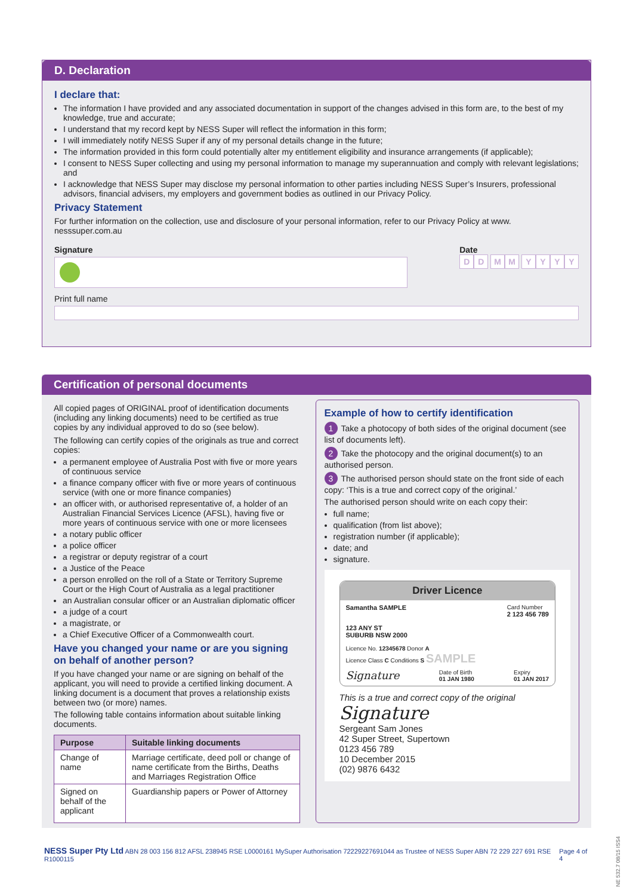D. Declaration
I declare that:
The information I have provided and any associated documentation in support of the changes advised in this form are, to the best of my knowledge, true and accurate;
I understand that my record kept by NESS Super will reflect the information in this form;
I will immediately notify NESS Super if any of my personal details change in the future;
The information provided in this form could potentially alter my entitlement eligibility and insurance arrangements (if applicable);
I consent to NESS Super collecting and using my personal information to manage my superannuation and comply with relevant legislations; and
I acknowledge that NESS Super may disclose my personal information to other parties including NESS Super’s Insurers, professional advisors, financial advisers, my employers and government bodies as outlined in our Privacy Policy.
Privacy Statement
For further information on the collection, use and disclosure of your personal information, refer to our Privacy Policy at www. nesssuper.com.au
Signature Date
DD MM YYYY
Print full name
Certification of personal documents
All copied pages of ORIGINAL proof of identification documents (including any linking documents) need to be certified as true copies by any individual approved to do so (see below).
The following can certify copies of the originals as true and correct copies:
a permanent employee of Australia Post with five or more years of continuous service
a finance company officer with five or more years of continuous service (with one or more finance companies)
an officer with, or authorised representative of, a holder of an Australian Financial Services Licence (AFSL), having five or more years of continuous service with one or more licensees
a notary public officer
a police officer
a registrar or deputy registrar of a court
a Justice of the Peace
a person enrolled on the roll of a State or Territory Supreme Court or the High Court of Australia as a legal practitioner
an Australian consular officer or an Australian diplomatic officer
a judge of a court
a magistrate, or
a Chief Executive Officer of a Commonwealth court.
Have you changed your name or are you signing on behalf of another person?
If you have changed your name or are signing on behalf of the applicant, you will need to provide a certified linking document. A linking document is a document that proves a relationship exists between two (or more) names.
The following table contains information about suitable linking documents.
| Purpose | Suitable linking documents |
| --- | --- |
| Change of name | Marriage certificate, deed poll or change of name certificate from the Births, Deaths and Marriages Registration Office |
| Signed on behalf of the applicant | Guardianship papers or Power of Attorney |
Example of how to certify identification
1 Take a photocopy of both sides of the original document (see list of documents left).
2 Take the photocopy and the original document(s) to an authorised person.
3 The authorised person should state on the front side of each copy: ‘This is a true and correct copy of the original.’
The authorised person should write on each copy their:
full name;
qualification (from list above);
registration number (if applicable);
date; and
signature.
Driver Licence
Samantha SAMPLE Card Number
2 123 456 789
123 ANY ST
SUBURB NSW 2000
Licence No. 12345678 Donor A
Licence Class C Conditions S SAMPLE
Signature Date of Birth
01 JAN 1980 Expiry
01 JAN 2017
This is a true and correct copy of the original
Signature
Sergeant Sam Jones
42 Super Street, Supertown
0123 456 789
10 December 2015
(02) 9876 6432
NESS Super Pty Ltd ABN 28 003 156 812 AFSL 238945 RSE L0000161 MySuper Authorisation 72229227691044 as Trustee of NESS Super ABN 72 229 227 691 RSE R1000115 Page 4 of 4
NE 532.7 08/15 ISS4